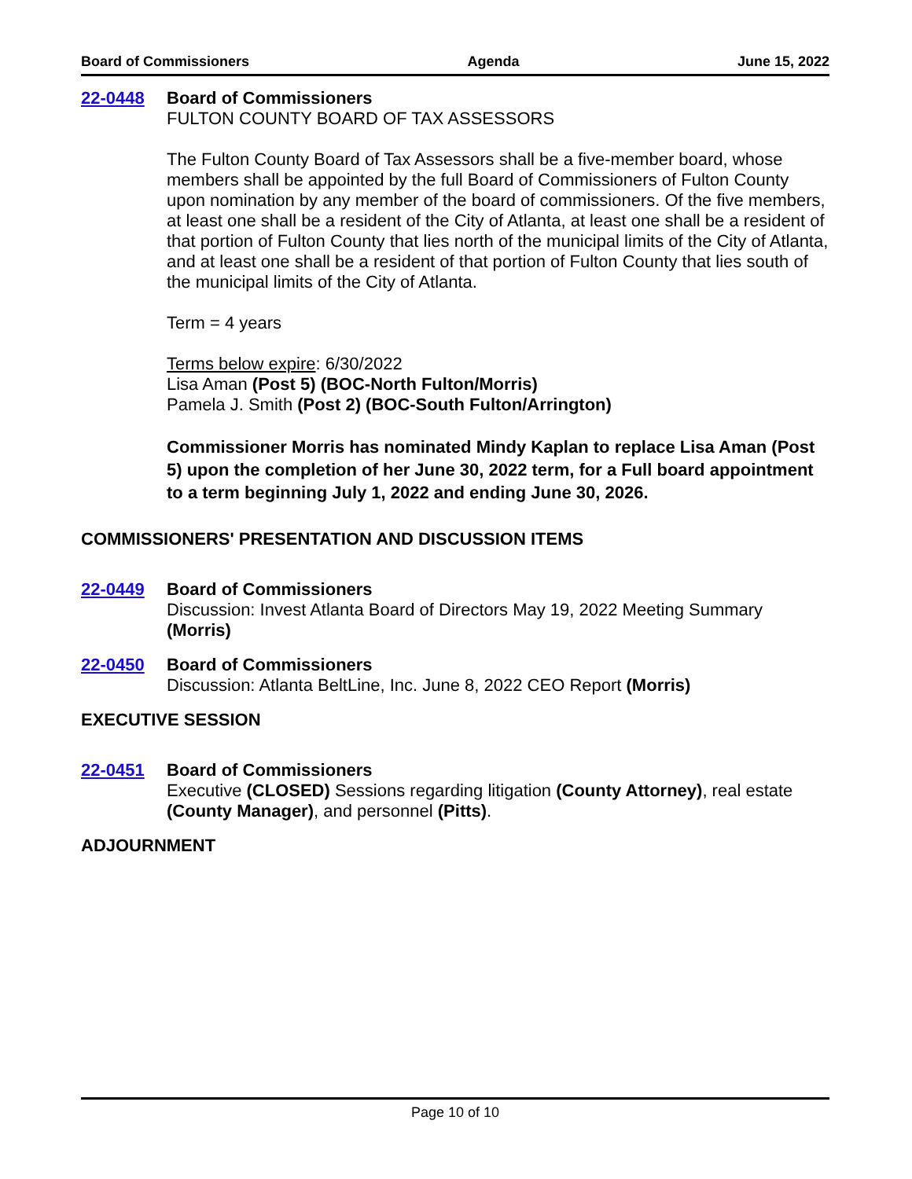Board of Commissioners Agenda June 15, 2022
22-0448 Board of Commissioners
FULTON COUNTY BOARD OF TAX ASSESSORS
The Fulton County Board of Tax Assessors shall be a five-member board, whose members shall be appointed by the full Board of Commissioners of Fulton County upon nomination by any member of the board of commissioners. Of the five members, at least one shall be a resident of the City of Atlanta, at least one shall be a resident of that portion of Fulton County that lies north of the municipal limits of the City of Atlanta, and at least one shall be a resident of that portion of Fulton County that lies south of the municipal limits of the City of Atlanta.
Term = 4 years
Terms below expire: 6/30/2022
Lisa Aman (Post 5) (BOC-North Fulton/Morris)
Pamela J. Smith (Post 2) (BOC-South Fulton/Arrington)
Commissioner Morris has nominated Mindy Kaplan to replace Lisa Aman (Post 5) upon the completion of her June 30, 2022 term, for a Full board appointment to a term beginning July 1, 2022 and ending June 30, 2026.
COMMISSIONERS' PRESENTATION AND DISCUSSION ITEMS
22-0449 Board of Commissioners
Discussion: Invest Atlanta Board of Directors May 19, 2022 Meeting Summary (Morris)
22-0450 Board of Commissioners
Discussion: Atlanta BeltLine, Inc. June 8, 2022 CEO Report (Morris)
EXECUTIVE SESSION
22-0451 Board of Commissioners
Executive (CLOSED) Sessions regarding litigation (County Attorney), real estate (County Manager), and personnel (Pitts).
ADJOURNMENT
Page 10 of 10